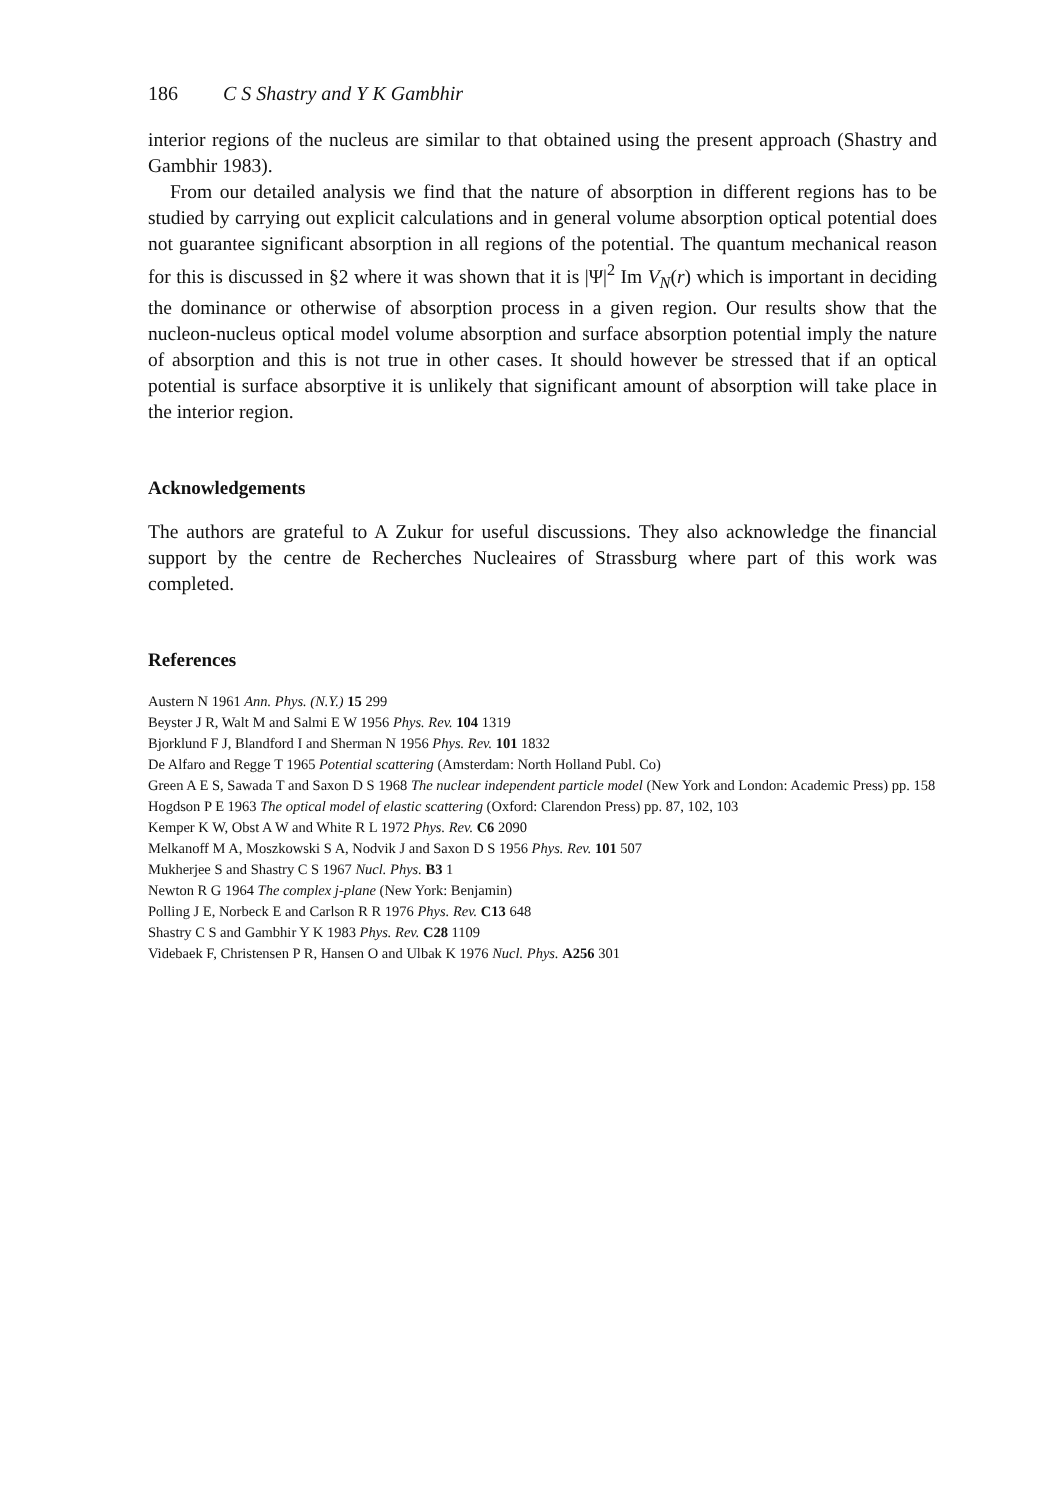186 C S Shastry and Y K Gambhir
interior regions of the nucleus are similar to that obtained using the present approach (Shastry and Gambhir 1983).
From our detailed analysis we find that the nature of absorption in different regions has to be studied by carrying out explicit calculations and in general volume absorption optical potential does not guarantee significant absorption in all regions of the potential. The quantum mechanical reason for this is discussed in §2 where it was shown that it is |Ψ|<sup>2</sup> Im V<sub>N</sub>(r) which is important in deciding the dominance or otherwise of absorption process in a given region. Our results show that the nucleon-nucleus optical model volume absorption and surface absorption potential imply the nature of absorption and this is not true in other cases. It should however be stressed that if an optical potential is surface absorptive it is unlikely that significant amount of absorption will take place in the interior region.
Acknowledgements
The authors are grateful to A Zukur for useful discussions. They also acknowledge the financial support by the centre de Recherches Nucleaires of Strassburg where part of this work was completed.
References
Austern N 1961 Ann. Phys. (N.Y.) 15 299
Beyster J R, Walt M and Salmi E W 1956 Phys. Rev. 104 1319
Bjorklund F J, Blandford I and Sherman N 1956 Phys. Rev. 101 1832
De Alfaro and Regge T 1965 Potential scattering (Amsterdam: North Holland Publ. Co)
Green A E S, Sawada T and Saxon D S 1968 The nuclear independent particle model (New York and London: Academic Press) pp. 158
Hogdson P E 1963 The optical model of elastic scattering (Oxford: Clarendon Press) pp. 87, 102, 103
Kemper K W, Obst A W and White R L 1972 Phys. Rev. C6 2090
Melkanoff M A, Moszkowski S A, Nodvik J and Saxon D S 1956 Phys. Rev. 101 507
Mukherjee S and Shastry C S 1967 Nucl. Phys. B3 1
Newton R G 1964 The complex j-plane (New York: Benjamin)
Polling J E, Norbeck E and Carlson R R 1976 Phys. Rev. C13 648
Shastry C S and Gambhir Y K 1983 Phys. Rev. C28 1109
Videbaek F, Christensen P R, Hansen O and Ulbak K 1976 Nucl. Phys. A256 301